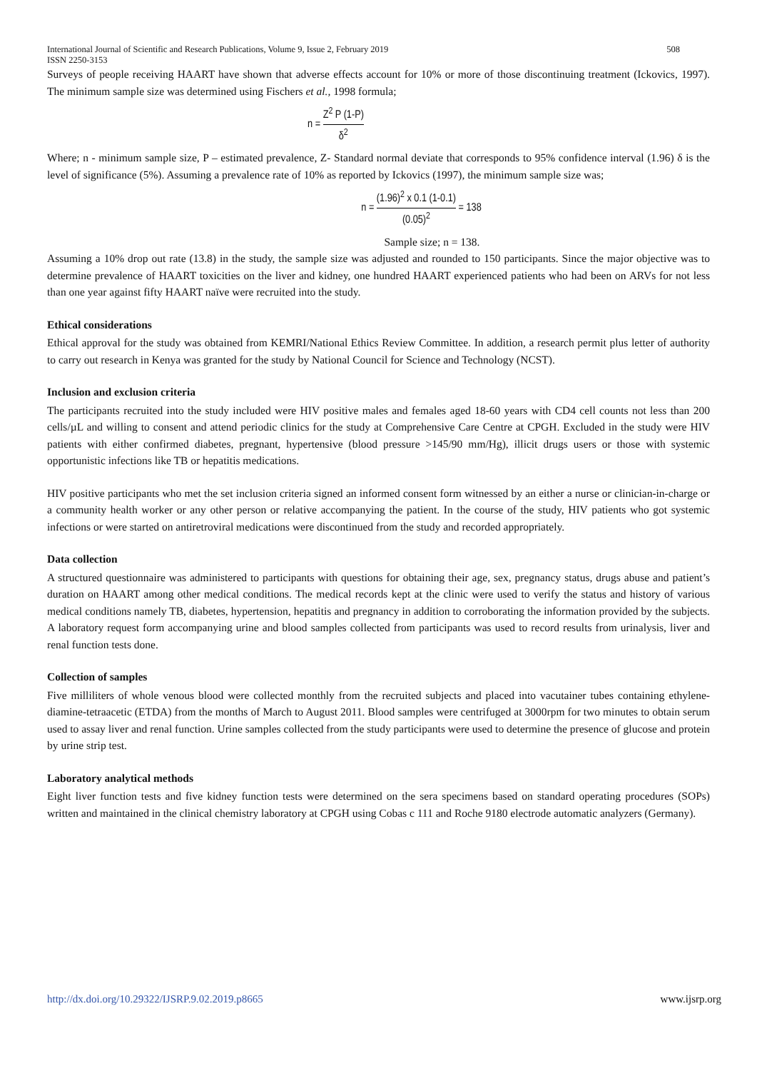International Journal of Scientific and Research Publications, Volume 9, Issue 2, February 2019
ISSN 2250-3153 508
Surveys of people receiving HAART have shown that adverse effects account for 10% or more of those discontinuing treatment (Ickovics, 1997). The minimum sample size was determined using Fischers et al., 1998 formula;
n = Z<sup>2</sup> P (1-P) δ<sup>2</sup>
Where; n - minimum sample size, P – estimated prevalence, Z- Standard normal deviate that corresponds to 95% confidence interval (1.96) δ is the level of significance (5%). Assuming a prevalence rate of 10% as reported by Ickovics (1997), the minimum sample size was;
n = (1.96)<sup>2</sup> x 0.1 (1-0.1) (0.05)<sup>2</sup> = 138
Sample size; n = 138.
Assuming a 10% drop out rate (13.8) in the study, the sample size was adjusted and rounded to 150 participants. Since the major objective was to determine prevalence of HAART toxicities on the liver and kidney, one hundred HAART experienced patients who had been on ARVs for not less than one year against fifty HAART naïve were recruited into the study.
Ethical considerations
Ethical approval for the study was obtained from KEMRI/National Ethics Review Committee. In addition, a research permit plus letter of authority to carry out research in Kenya was granted for the study by National Council for Science and Technology (NCST).
Inclusion and exclusion criteria
The participants recruited into the study included were HIV positive males and females aged 18-60 years with CD4 cell counts not less than 200 cells/µL and willing to consent and attend periodic clinics for the study at Comprehensive Care Centre at CPGH. Excluded in the study were HIV patients with either confirmed diabetes, pregnant, hypertensive (blood pressure >145/90 mm/Hg), illicit drugs users or those with systemic opportunistic infections like TB or hepatitis medications.
HIV positive participants who met the set inclusion criteria signed an informed consent form witnessed by an either a nurse or clinician-in-charge or a community health worker or any other person or relative accompanying the patient. In the course of the study, HIV patients who got systemic infections or were started on antiretroviral medications were discontinued from the study and recorded appropriately.
Data collection
A structured questionnaire was administered to participants with questions for obtaining their age, sex, pregnancy status, drugs abuse and patient’s duration on HAART among other medical conditions. The medical records kept at the clinic were used to verify the status and history of various medical conditions namely TB, diabetes, hypertension, hepatitis and pregnancy in addition to corroborating the information provided by the subjects. A laboratory request form accompanying urine and blood samples collected from participants was used to record results from urinalysis, liver and renal function tests done.
Collection of samples
Five milliliters of whole venous blood were collected monthly from the recruited subjects and placed into vacutainer tubes containing ethylene-diamine-tetraacetic (ETDA) from the months of March to August 2011. Blood samples were centrifuged at 3000rpm for two minutes to obtain serum used to assay liver and renal function. Urine samples collected from the study participants were used to determine the presence of glucose and protein by urine strip test.
Laboratory analytical methods
Eight liver function tests and five kidney function tests were determined on the sera specimens based on standard operating procedures (SOPs) written and maintained in the clinical chemistry laboratory at CPGH using Cobas c 111 and Roche 9180 electrode automatic analyzers (Germany).
http://dx.doi.org/10.29322/IJSRP.9.02.2019.p8665 www.ijsrp.org